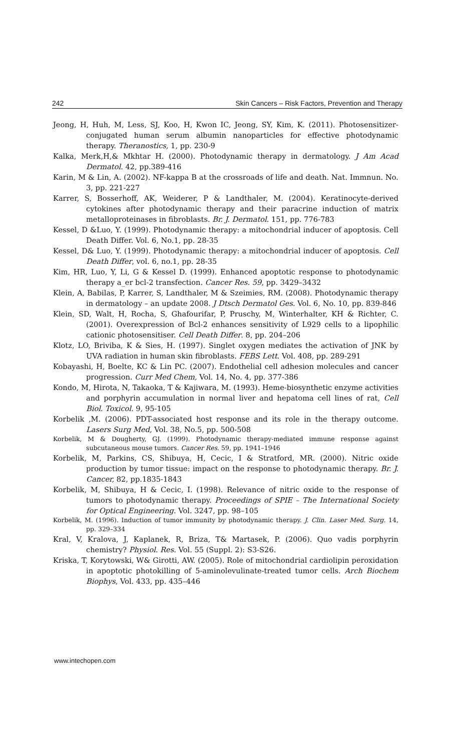242 Skin Cancers – Risk Factors, Prevention and Therapy
Jeong, H, Huh, M, Less, SJ, Koo, H, Kwon IC, Jeong, SY, Kim, K. (2011). Photosensitizer-conjugated human serum albumin nanoparticles for effective photodynamic therapy. Theranostics, 1, pp. 230-9
Kalka, Merk,H,& Mkhtar H. (2000). Photodynamic therapy in dermatology. J Am Acad Dermatol. 42, pp.389-416
Karin, M & Lin, A. (2002). NF-kappa B at the crossroads of life and death. Nat. Immnun. No. 3, pp. 221-227
Karrer, S, Bosserhoff, AK, Weiderer, P & Landthaler, M. (2004). Keratinocyte-derived cytokines after photodynamic therapy and their paracrine induction of matrix metalloproteinases in fibroblasts. Br. J. Dermatol. 151, pp. 776-783
Kessel, D &Luo, Y. (1999). Photodynamic therapy: a mitochondrial inducer of apoptosis. Cell Death Differ. Vol. 6, No.1, pp. 28-35
Kessel, D& Luo, Y. (1999). Photodynamic therapy: a mitochondrial inducer of apoptosis. Cell Death Differ, vol. 6, no.1, pp. 28-35
Kim, HR, Luo, Y, Li, G & Kessel D. (1999). Enhanced apoptotic response to photodynamic therapy a_er bcl-2 transfection. Cancer Res. 59, pp. 3429–3432
Klein, A, Babilas, P, Karrer, S, Landthaler, M & Szeimies, RM. (2008). Photodynamic therapy in dermatology – an update 2008. J Dtsch Dermatol Ges. Vol. 6, No. 10, pp. 839-846
Klein, SD, Walt, H, Rocha, S, Ghafourifar, P, Pruschy, M, Winterhalter, KH & Richter, C.(2001). Overexpression of Bcl-2 enhances sensitivity of L929 cells to a lipophilic cationic photosensitiser. Cell Death Differ. 8, pp. 204–206
Klotz, LO, Briviba, K & Sies, H. (1997). Singlet oxygen mediates the activation of JNK by UVA radiation in human skin fibroblasts. FEBS Lett. Vol. 408, pp. 289-291
Kobayashi, H, Boelte, KC & Lin PC. (2007). Endothelial cell adhesion molecules and cancer progression. Curr Med Chem, Vol. 14, No. 4, pp. 377-386
Kondo, M, Hirota, N, Takaoka, T & Kajiwara, M. (1993). Heme-biosynthetic enzyme activities and porphyrin accumulation in normal liver and hepatoma cell lines of rat, Cell Biol. Toxicol. 9, 95-105
Korbelik ,M. (2006). PDT-associated host response and its role in the therapy outcome. Lasers Surg Med, Vol. 38, No.5, pp. 500-508
Korbelik, M & Dougherty, GJ. (1999). Photodynamic therapy-mediated immune response against subcutaneous mouse tumors. Cancer Res. 59, pp. 1941–1946
Korbelik, M, Parkins, CS, Shibuya, H, Cecic, I & Stratford, MR. (2000). Nitric oxide production by tumor tissue: impact on the response to photodynamic therapy. Br. J. Cancer, 82, pp.1835-1843
Korbelik, M, Shibuya, H & Cecic, I. (1998). Relevance of nitric oxide to the response of tumors to photodynamic therapy. Proceedings of SPIE – The International Society for Optical Engineering. Vol. 3247, pp. 98–105
Korbelik, M. (1996). Induction of tumor immunity by photodynamic therapy. J. Clin. Laser Med. Surg. 14, pp. 329–334
Kral, V, Kralova, J, Kaplanek, R, Briza, T& Martasek, P. (2006). Quo vadis porphyrin chemistry? Physiol. Res. Vol. 55 (Suppl. 2): S3-S26.
Kriska, T, Korytowski, W& Girotti, AW. (2005). Role of mitochondrial cardiolipin peroxidation in apoptotic photokilling of 5-aminolevulinate-treated tumor cells. Arch Biochem Biophys, Vol. 433, pp. 435–446
www.intechopen.com